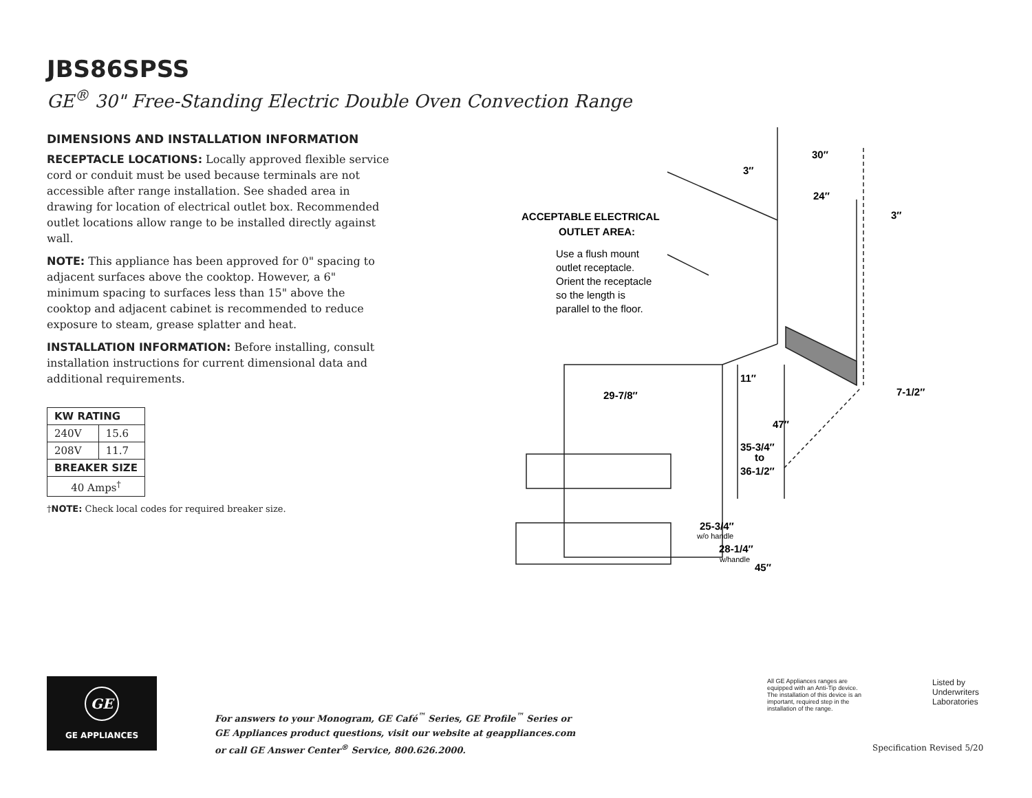JBS86SPSS
GE<sup>®</sup> 30" Free-Standing Electric Double Oven Convection Range
DIMENSIONS AND INSTALLATION INFORMATION
RECEPTACLE LOCATIONS: Locally approved flexible service cord or conduit must be used because terminals are not accessible after range installation. See shaded area in drawing for location of electrical outlet box. Recommended outlet locations allow range to be installed directly against wall.
NOTE: This appliance has been approved for 0" spacing to adjacent surfaces above the cooktop. However, a 6" minimum spacing to surfaces less than 15" above the cooktop and adjacent cabinet is recommended to reduce exposure to steam, grease splatter and heat.
INSTALLATION INFORMATION: Before installing, consult installation instructions for current dimensional data and additional requirements.
| KW RATING | |
| --- | --- |
| 240V | 15.6 |
| 208V | 11.7 |
| BREAKER SIZE | |
| 40 Amps<sup>†</sup> | |
†NOTE: Check local codes for required breaker size.
ACCEPTABLE ELECTRICAL
OUTLET AREA:
Use a flush mount
outlet receptacle.
Orient the receptacle
so the length is
parallel to the floor.
30″
3″
24″
3″
11″
29-7/8″
7-1/2″
47″
35-3/4″
to
36-1/2″
25-3/4″
w/o handle
28-1/4″
w/handle
45″
GE
GE APPLIANCES
For answers to your Monogram, GE Café<sup>™</sup> Series, GE Profile<sup>™</sup> Series or
GE Appliances product questions, visit our website at geappliances.com
or call GE Answer Center<sup>®</sup> Service, 800.626.2000.
All GE Appliances ranges are equipped with an Anti-Tip device. The installation of this device is an important, required step in the installation of the range.
Listed by
Underwriters
Laboratories
Specification Revised 5/20